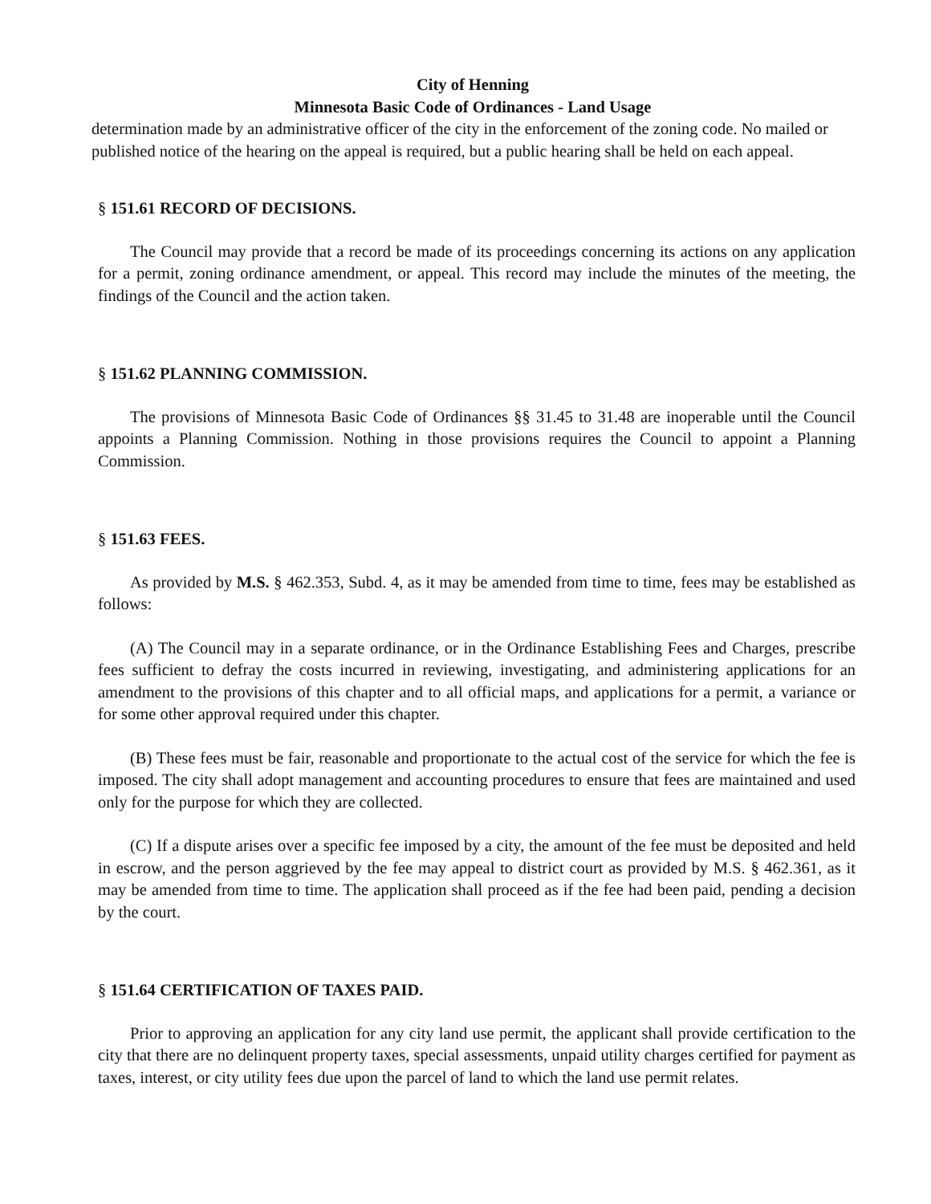City of Henning
Minnesota Basic Code of Ordinances - Land Usage
determination made by an administrative officer of the city in the enforcement of the zoning code. No mailed or published notice of the hearing on the appeal is required, but a public hearing shall be held on each appeal.
§ 151.61 RECORD OF DECISIONS.
The Council may provide that a record be made of its proceedings concerning its actions on any application for a permit, zoning ordinance amendment, or appeal. This record may include the minutes of the meeting, the findings of the Council and the action taken.
§ 151.62 PLANNING COMMISSION.
The provisions of Minnesota Basic Code of Ordinances §§ 31.45 to 31.48 are inoperable until the Council appoints a Planning Commission. Nothing in those provisions requires the Council to appoint a Planning Commission.
§ 151.63 FEES.
As provided by M.S. § 462.353, Subd. 4, as it may be amended from time to time, fees may be established as follows:
(A) The Council may in a separate ordinance, or in the Ordinance Establishing Fees and Charges, prescribe fees sufficient to defray the costs incurred in reviewing, investigating, and administering applications for an amendment to the provisions of this chapter and to all official maps, and applications for a permit, a variance or for some other approval required under this chapter.
(B) These fees must be fair, reasonable and proportionate to the actual cost of the service for which the fee is imposed. The city shall adopt management and accounting procedures to ensure that fees are maintained and used only for the purpose for which they are collected.
(C) If a dispute arises over a specific fee imposed by a city, the amount of the fee must be deposited and held in escrow, and the person aggrieved by the fee may appeal to district court as provided by M.S. § 462.361, as it may be amended from time to time. The application shall proceed as if the fee had been paid, pending a decision by the court.
§ 151.64 CERTIFICATION OF TAXES PAID.
Prior to approving an application for any city land use permit, the applicant shall provide certification to the city that there are no delinquent property taxes, special assessments, unpaid utility charges certified for payment as taxes, interest, or city utility fees due upon the parcel of land to which the land use permit relates.